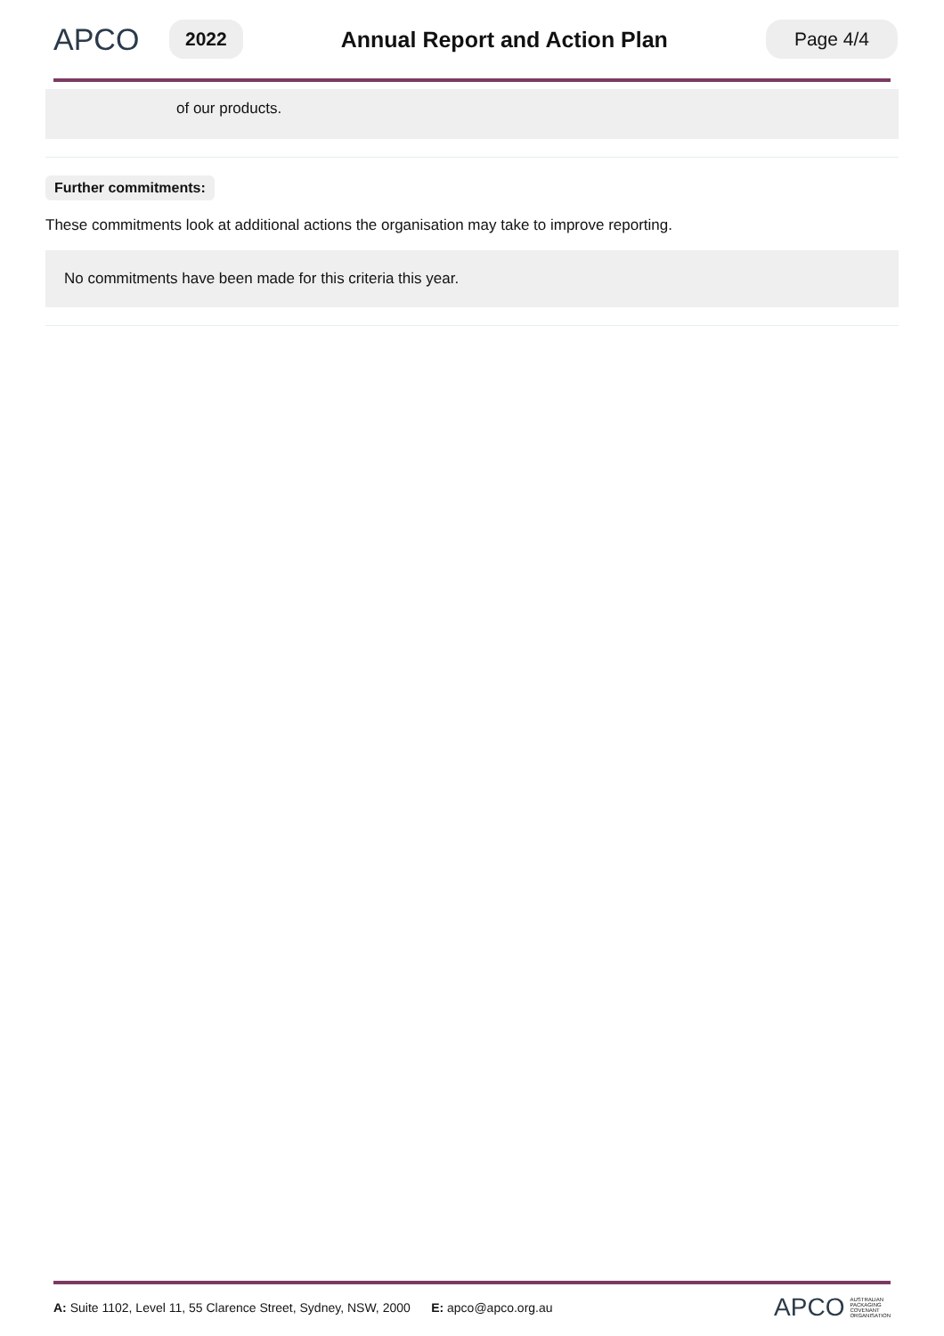APCO
2022
Annual Report and Action Plan
Page 4/4
of our products.
Further commitments:
These commitments look at additional actions the organisation may take to improve reporting.
No commitments have been made for this criteria this year.
A: Suite 1102, Level 11, 55 Clarence Street, Sydney, NSW, 2000 E: apco@apco.org.au APCO AUSTRALIAN
PACKAGING
COVENANT
ORGANISATION